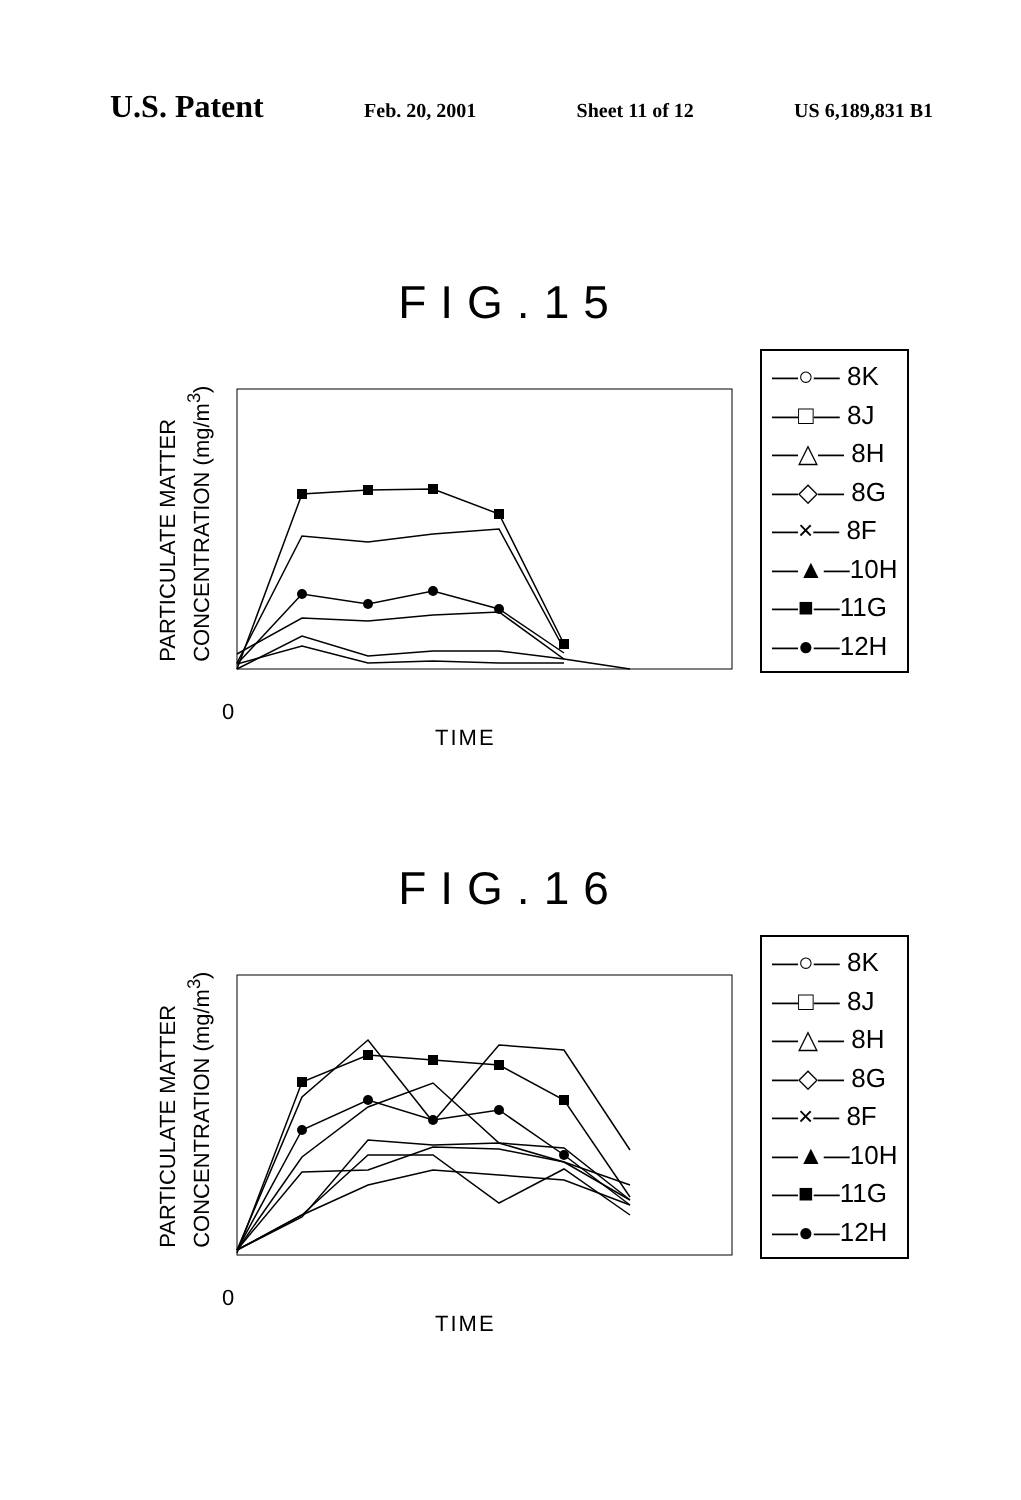U.S. Patent
Feb. 20, 2001 Sheet 11 of 12 US 6,189,831 B1
FIG.15
PARTICULATE MATTER
CONCENTRATION (mg/m<sup>3</sup>)
—○— 8K
—□— 8J
—△— 8H
—◇— 8G
—×— 8F
—▲—10H
—■—11G
—●—12H
0
TIME
FIG.16
PARTICULATE MATTER
CONCENTRATION (mg/m<sup>3</sup>)
—○— 8K
—□— 8J
—△— 8H
—◇— 8G
—×— 8F
—▲—10H
—■—11G
—●—12H
0
TIME